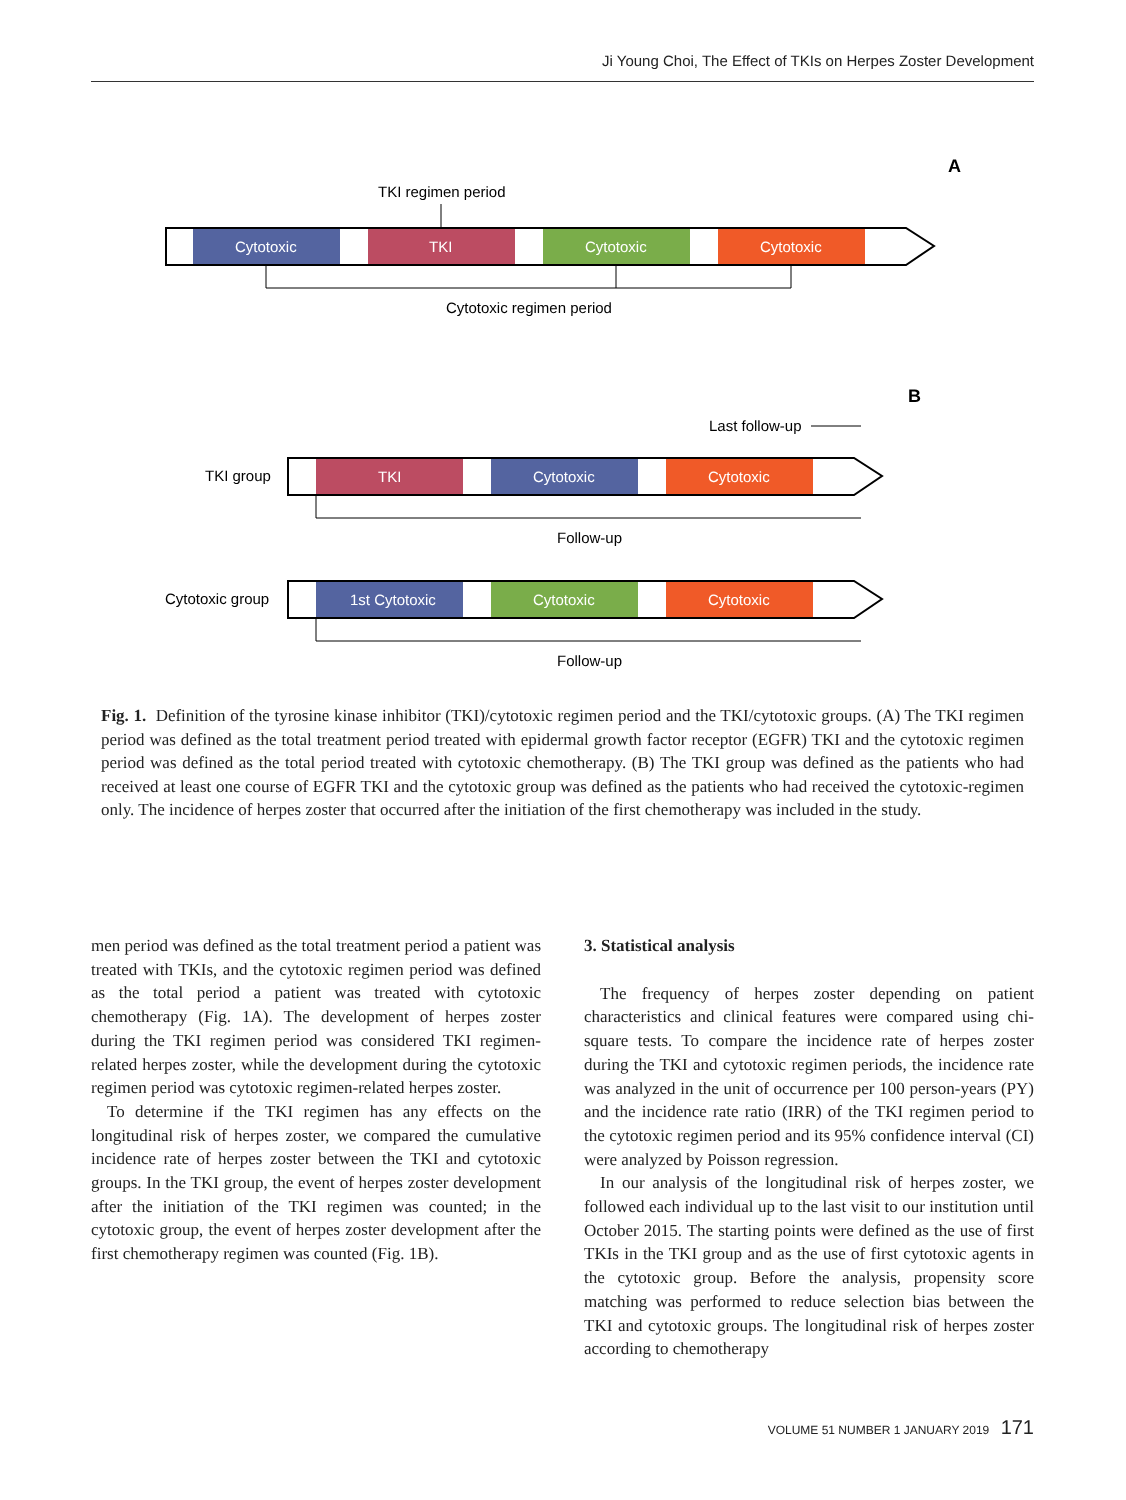Ji Young Choi, The Effect of TKIs on Herpes Zoster Development
A
TKI regimen period
Cytotoxic
TKI
Cytotoxic
Cytotoxic
Cytotoxic regimen period
B
Last follow-up
TKI group
TKI
Cytotoxic
Cytotoxic
Follow-up
Cytotoxic group
1st Cytotoxic
Cytotoxic
Cytotoxic
Follow-up
Fig. 1. Definition of the tyrosine kinase inhibitor (TKI)/cytotoxic regimen period and the TKI/cytotoxic groups. (A) The TKI regimen period was defined as the total treatment period treated with epidermal growth factor receptor (EGFR) TKI and the cytotoxic regimen period was defined as the total period treated with cytotoxic chemotherapy. (B) The TKI group was defined as the patients who had received at least one course of EGFR TKI and the cytotoxic group was defined as the patients who had received the cytotoxic-regimen only. The incidence of herpes zoster that occurred after the initiation of the first chemotherapy was included in the study.
men period was defined as the total treatment period a patient was treated with TKIs, and the cytotoxic regimen period was defined as the total period a patient was treated with cytotoxic chemotherapy (Fig. 1A). The development of herpes zoster during the TKI regimen period was considered TKI regimen-related herpes zoster, while the development during the cytotoxic regimen period was cytotoxic regimen-related herpes zoster.
To determine if the TKI regimen has any effects on the longitudinal risk of herpes zoster, we compared the cumulative incidence rate of herpes zoster between the TKI and cytotoxic groups. In the TKI group, the event of herpes zoster development after the initiation of the TKI regimen was counted; in the cytotoxic group, the event of herpes zoster development after the first chemotherapy regimen was counted (Fig. 1B).
3. Statistical analysis
The frequency of herpes zoster depending on patient characteristics and clinical features were compared using chi-square tests. To compare the incidence rate of herpes zoster during the TKI and cytotoxic regimen periods, the incidence rate was analyzed in the unit of occurrence per 100 person-years (PY) and the incidence rate ratio (IRR) of the TKI regimen period to the cytotoxic regimen period and its 95% confidence interval (CI) were analyzed by Poisson regression.
In our analysis of the longitudinal risk of herpes zoster, we followed each individual up to the last visit to our institution until October 2015. The starting points were defined as the use of first TKIs in the TKI group and as the use of first cytotoxic agents in the cytotoxic group. Before the analysis, propensity score matching was performed to reduce selection bias between the TKI and cytotoxic groups. The longitudinal risk of herpes zoster according to chemotherapy
VOLUME 51 NUMBER 1 JANUARY 2019 171